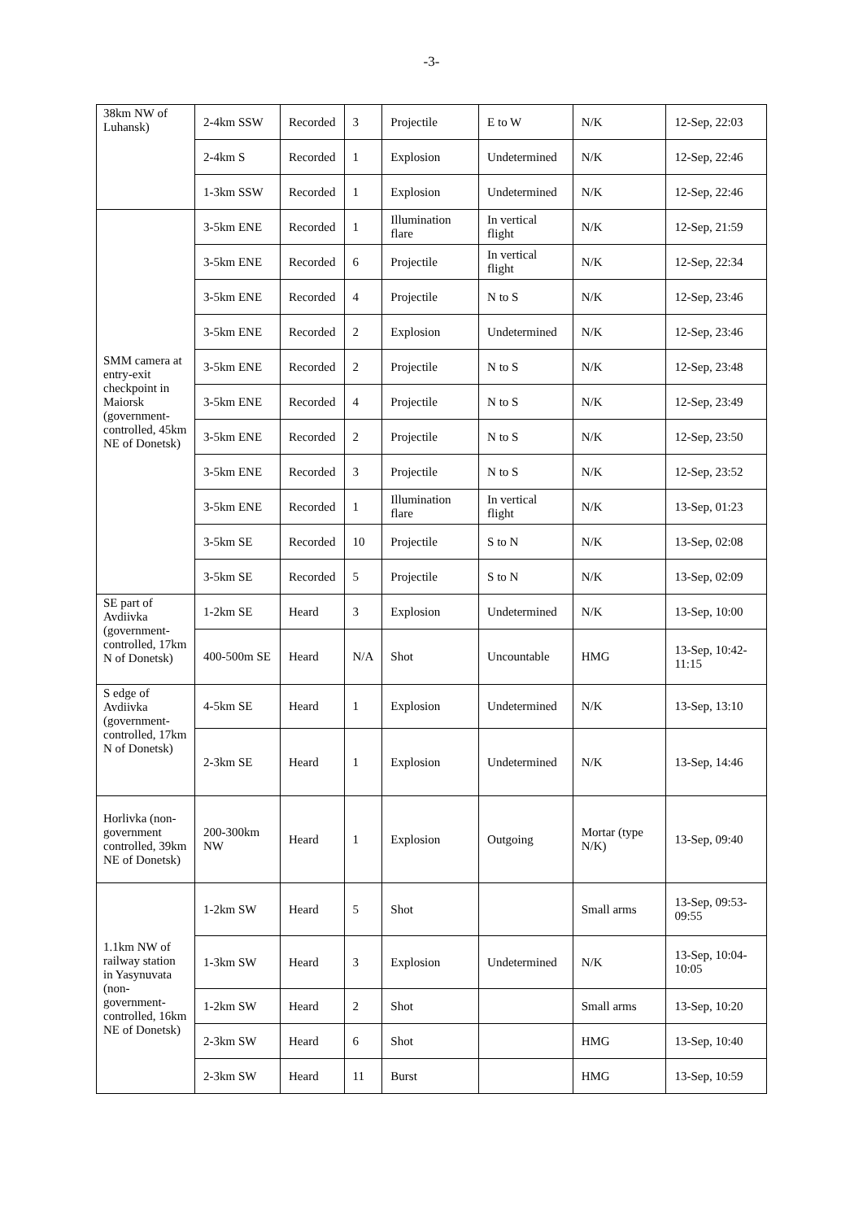-3-
| 38km NW of Luhansk) | 2-4km SSW | Recorded | 3 | Projectile | E to W | N/K | 12-Sep, 22:03 |
| | 2-4km S | Recorded | 1 | Explosion | Undetermined | N/K | 12-Sep, 22:46 |
| | 1-3km SSW | Recorded | 1 | Explosion | Undetermined | N/K | 12-Sep, 22:46 |
| SMM camera at entry-exit checkpoint in Maiorsk (government-controlled, 45km NE of Donetsk) | 3-5km ENE | Recorded | 1 | Illumination flare | In vertical flight | N/K | 12-Sep, 21:59 |
| | 3-5km ENE | Recorded | 6 | Projectile | In vertical flight | N/K | 12-Sep, 22:34 |
| | 3-5km ENE | Recorded | 4 | Projectile | N to S | N/K | 12-Sep, 23:46 |
| | 3-5km ENE | Recorded | 2 | Explosion | Undetermined | N/K | 12-Sep, 23:46 |
| | 3-5km ENE | Recorded | 2 | Projectile | N to S | N/K | 12-Sep, 23:48 |
| | 3-5km ENE | Recorded | 4 | Projectile | N to S | N/K | 12-Sep, 23:49 |
| | 3-5km ENE | Recorded | 2 | Projectile | N to S | N/K | 12-Sep, 23:50 |
| | 3-5km ENE | Recorded | 3 | Projectile | N to S | N/K | 12-Sep, 23:52 |
| | 3-5km ENE | Recorded | 1 | Illumination flare | In vertical flight | N/K | 13-Sep, 01:23 |
| | 3-5km SE | Recorded | 10 | Projectile | S to N | N/K | 13-Sep, 02:08 |
| | 3-5km SE | Recorded | 5 | Projectile | S to N | N/K | 13-Sep, 02:09 |
| SE part of Avdiivka (government-controlled, 17km N of Donetsk) | 1-2km SE | Heard | 3 | Explosion | Undetermined | N/K | 13-Sep, 10:00 |
| | 400-500m SE | Heard | N/A | Shot | Uncountable | HMG | 13-Sep, 10:42-11:15 |
| S edge of Avdiivka (government-controlled, 17km N of Donetsk) | 4-5km SE | Heard | 1 | Explosion | Undetermined | N/K | 13-Sep, 13:10 |
| | 2-3km SE | Heard | 1 | Explosion | Undetermined | N/K | 13-Sep, 14:46 |
| Horlivka (non-government controlled, 39km NE of Donetsk) | 200-300km NW | Heard | 1 | Explosion | Outgoing | Mortar (type N/K) | 13-Sep, 09:40 |
| 1.1km NW of railway station in Yasynuvata (non-government-controlled, 16km NE of Donetsk) | 1-2km SW | Heard | 5 | Shot | | Small arms | 13-Sep, 09:53-09:55 |
| | 1-3km SW | Heard | 3 | Explosion | Undetermined | N/K | 13-Sep, 10:04-10:05 |
| | 1-2km SW | Heard | 2 | Shot | | Small arms | 13-Sep, 10:20 |
| | 2-3km SW | Heard | 6 | Shot | | HMG | 13-Sep, 10:40 |
| | 2-3km SW | Heard | 11 | Burst | | HMG | 13-Sep, 10:59 |